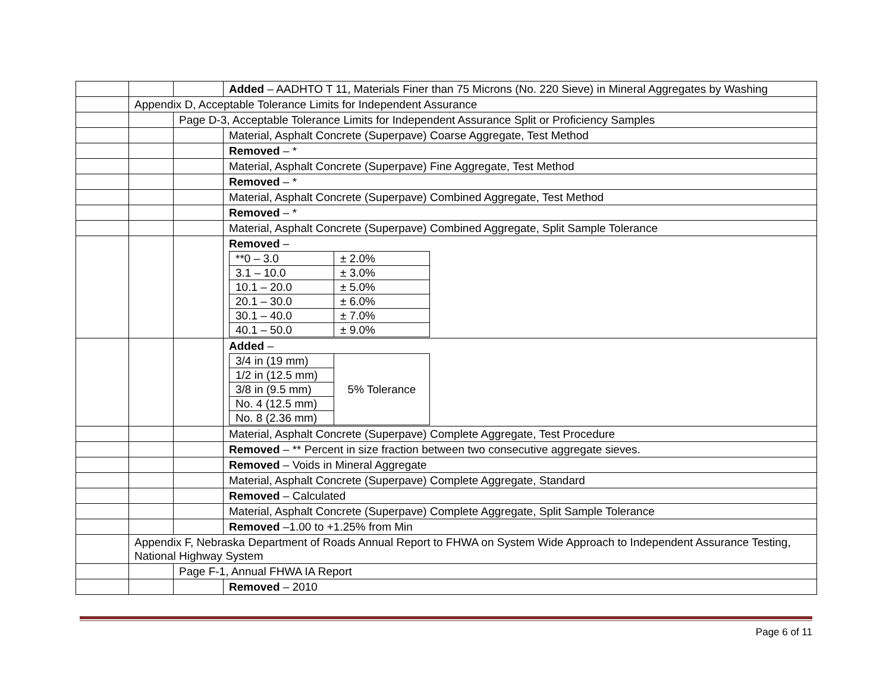| | | | Added – AADHTO T 11, Materials Finer than 75 Microns (No. 220 Sieve) in Mineral Aggregates by Washing |
| | Appendix D, Acceptable Tolerance Limits for Independent Assurance | | |
| | | Page D-3, Acceptable Tolerance Limits for Independent Assurance Split or Proficiency Samples | |
| | | | Material, Asphalt Concrete (Superpave) Coarse Aggregate, Test Method |
| | | | Removed – * |
| | | | Material, Asphalt Concrete (Superpave) Fine Aggregate, Test Method |
| | | | Removed – * |
| | | | Material, Asphalt Concrete (Superpave) Combined Aggregate, Test Method |
| | | | Removed – * |
| | | | Material, Asphalt Concrete (Superpave) Combined Aggregate, Split Sample Tolerance |
| | | | Removed – / **0 – 3.0 / ± 2.0% / / 3.1 – 10.0 / ± 3.0% / / 10.1 – 20.0 / ± 5.0% / / 20.1 – 30.0 / ± 6.0% / / 30.1 – 40.0 / ± 7.0% / / 40.1 – 50.0 / ± 9.0% / |
| | | | Added – / 3/4 in (19 mm) / 5% Tolerance / / 1/2 in (12.5 mm) / / / 3/8 in (9.5 mm) / / / No. 4 (12.5 mm) / / / No. 8 (2.36 mm) / / |
| | | | Material, Asphalt Concrete (Superpave) Complete Aggregate, Test Procedure |
| | | | Removed – ** Percent in size fraction between two consecutive aggregate sieves. |
| | | | Removed – Voids in Mineral Aggregate |
| | | | Material, Asphalt Concrete (Superpave) Complete Aggregate, Standard |
| | | | Removed – Calculated |
| | | | Material, Asphalt Concrete (Superpave) Complete Aggregate, Split Sample Tolerance |
| | | | Removed –1.00 to +1.25% from Min |
| | Appendix F, Nebraska Department of Roads Annual Report to FHWA on System Wide Approach to Independent Assurance Testing, National Highway System | | |
| | | Page F-1, Annual FHWA IA Report | |
| | | | Removed – 2010 |
Page 6 of 11